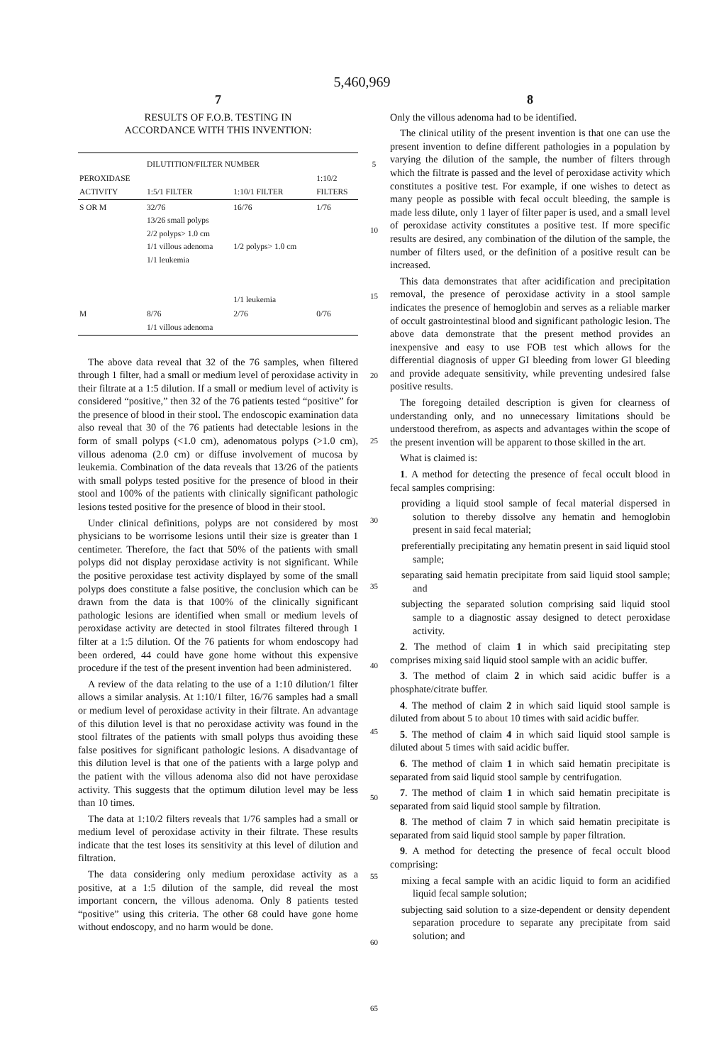5,460,969
7
RESULTS OF F.O.B. TESTING IN
ACCORDANCE WITH THIS INVENTION:
| | DILUTITION/FILTER NUMBER | | |
| --- | --- | --- | --- |
| PEROXIDASE ACTIVITY | 1:5/1 FILTER | 1:10/1 FILTER | 1:10/2 FILTERS |
| S OR M | 32/76 13/26 small polyps 2/2 polyps> 1.0 cm 1/1 villous adenoma 1/1 leukemia | 16/76 1/2 polyps> 1.0 cm 1/1 leukemia | 1/76 |
| M | 8/76 1/1 villous adenoma | 2/76 | 0/76 |
The above data reveal that 32 of the 76 samples, when filtered through 1 filter, had a small or medium level of peroxidase activity in their filtrate at a 1:5 dilution. If a small or medium level of activity is considered “positive,” then 32 of the 76 patients tested “positive” for the presence of blood in their stool. The endoscopic examination data also reveal that 30 of the 76 patients had detectable lesions in the form of small polyps (<1.0 cm), adenomatous polyps (>1.0 cm), villous adenoma (2.0 cm) or diffuse involvement of mucosa by leukemia. Combination of the data reveals that 13/26 of the patients with small polyps tested positive for the presence of blood in their stool and 100% of the patients with clinically significant pathologic lesions tested positive for the presence of blood in their stool.
Under clinical definitions, polyps are not considered by most physicians to be worrisome lesions until their size is greater than 1 centimeter. Therefore, the fact that 50% of the patients with small polyps did not display peroxidase activity is not significant. While the positive peroxidase test activity displayed by some of the small polyps does constitute a false positive, the conclusion which can be drawn from the data is that 100% of the clinically significant pathologic lesions are identified when small or medium levels of peroxidase activity are detected in stool filtrates filtered through 1 filter at a 1:5 dilution. Of the 76 patients for whom endoscopy had been ordered, 44 could have gone home without this expensive procedure if the test of the present invention had been administered.
A review of the data relating to the use of a 1:10 dilution/1 filter allows a similar analysis. At 1:10/1 filter, 16/76 samples had a small or medium level of peroxidase activity in their filtrate. An advantage of this dilution level is that no peroxidase activity was found in the stool filtrates of the patients with small polyps thus avoiding these false positives for significant pathologic lesions. A disadvantage of this dilution level is that one of the patients with a large polyp and the patient with the villous adenoma also did not have peroxidase activity. This suggests that the optimum dilution level may be less than 10 times.
The data at 1:10/2 filters reveals that 1/76 samples had a small or medium level of peroxidase activity in their filtrate. These results indicate that the test loses its sensitivity at this level of dilution and filtration.
The data considering only medium peroxidase activity as a positive, at a 1:5 dilution of the sample, did reveal the most important concern, the villous adenoma. Only 8 patients tested “positive” using this criteria. The other 68 could have gone home without endoscopy, and no harm would be done.
5
10
15
20
25
30
35
40
45
50
55
60
65
8
Only the villous adenoma had to be identified.
The clinical utility of the present invention is that one can use the present invention to define different pathologies in a population by varying the dilution of the sample, the number of filters through which the filtrate is passed and the level of peroxidase activity which constitutes a positive test. For example, if one wishes to detect as many people as possible with fecal occult bleeding, the sample is made less dilute, only 1 layer of filter paper is used, and a small level of peroxidase activity constitutes a positive test. If more specific results are desired, any combination of the dilution of the sample, the number of filters used, or the definition of a positive result can be increased.
This data demonstrates that after acidification and precipitation removal, the presence of peroxidase activity in a stool sample indicates the presence of hemoglobin and serves as a reliable marker of occult gastrointestinal blood and significant pathologic lesion. The above data demonstrate that the present method provides an inexpensive and easy to use FOB test which allows for the differential diagnosis of upper GI bleeding from lower GI bleeding and provide adequate sensitivity, while preventing undesired false positive results.
The foregoing detailed description is given for clearness of understanding only, and no unnecessary limitations should be understood therefrom, as aspects and advantages within the scope of the present invention will be apparent to those skilled in the art.
What is claimed is:
1. A method for detecting the presence of fecal occult blood in fecal samples comprising:
providing a liquid stool sample of fecal material dispersed in solution to thereby dissolve any hematin and hemoglobin present in said fecal material;
preferentially precipitating any hematin present in said liquid stool sample;
separating said hematin precipitate from said liquid stool sample; and
subjecting the separated solution comprising said liquid stool sample to a diagnostic assay designed to detect peroxidase activity.
2. The method of claim 1 in which said precipitating step comprises mixing said liquid stool sample with an acidic buffer.
3. The method of claim 2 in which said acidic buffer is a phosphate/citrate buffer.
4. The method of claim 2 in which said liquid stool sample is diluted from about 5 to about 10 times with said acidic buffer.
5. The method of claim 4 in which said liquid stool sample is diluted about 5 times with said acidic buffer.
6. The method of claim 1 in which said hematin precipitate is separated from said liquid stool sample by centrifugation.
7. The method of claim 1 in which said hematin precipitate is separated from said liquid stool sample by filtration.
8. The method of claim 7 in which said hematin precipitate is separated from said liquid stool sample by paper filtration.
9. A method for detecting the presence of fecal occult blood comprising:
mixing a fecal sample with an acidic liquid to form an acidified liquid fecal sample solution;
subjecting said solution to a size-dependent or density dependent separation procedure to separate any precipitate from said solution; and